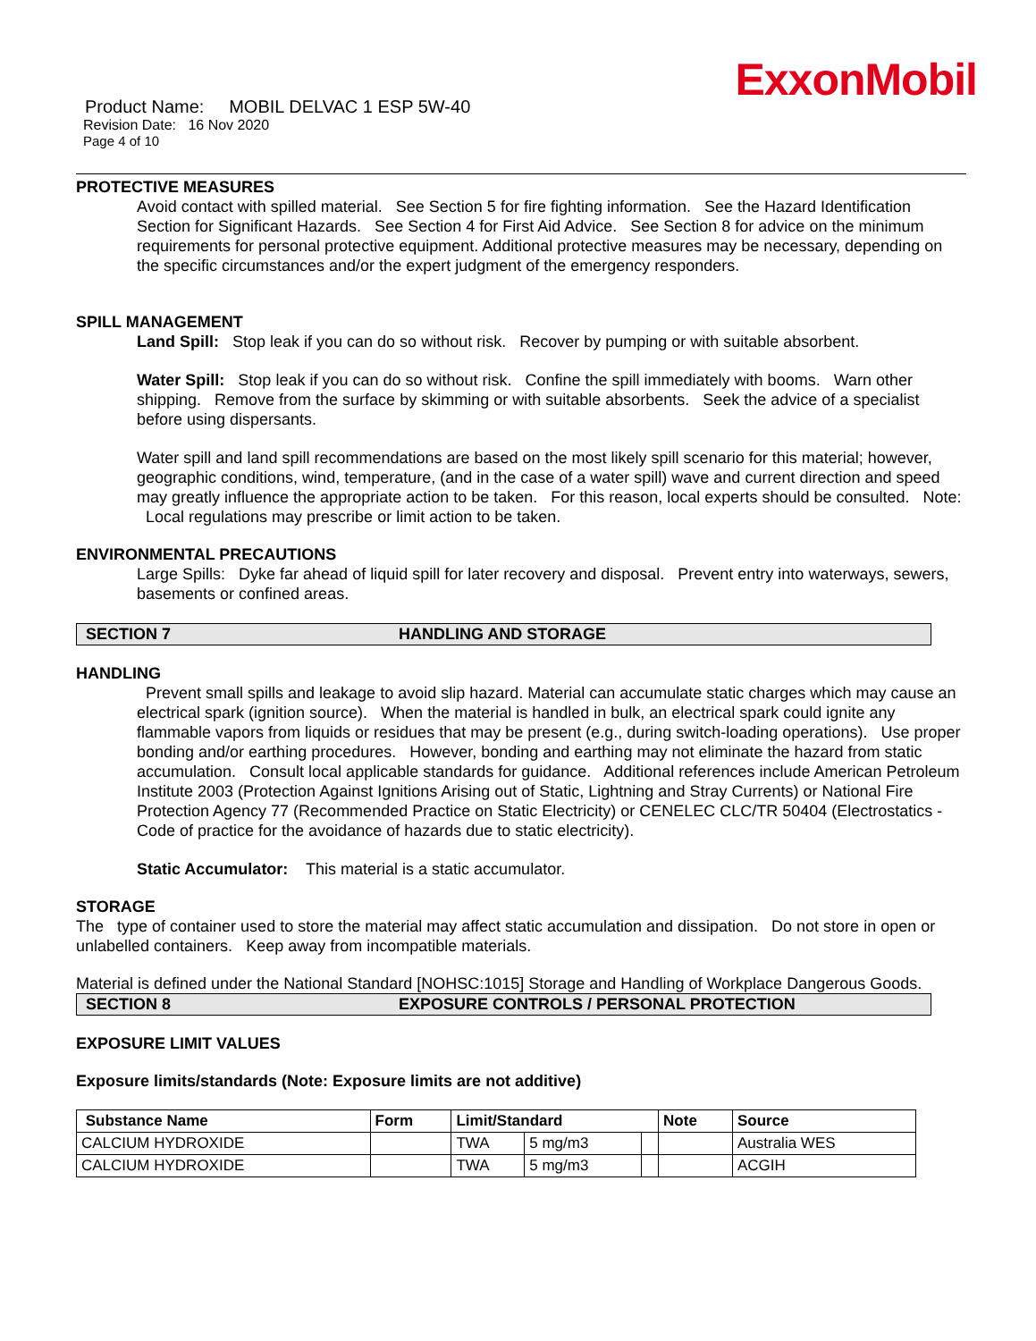ExxonMobil
Product Name: MOBIL DELVAC 1 ESP 5W-40
Revision Date: 16 Nov 2020
Page 4 of 10
PROTECTIVE MEASURES
Avoid contact with spilled material. See Section 5 for fire fighting information. See the Hazard Identification Section for Significant Hazards. See Section 4 for First Aid Advice. See Section 8 for advice on the minimum requirements for personal protective equipment. Additional protective measures may be necessary, depending on the specific circumstances and/or the expert judgment of the emergency responders.
SPILL MANAGEMENT
Land Spill: Stop leak if you can do so without risk. Recover by pumping or with suitable absorbent.
Water Spill: Stop leak if you can do so without risk. Confine the spill immediately with booms. Warn other shipping. Remove from the surface by skimming or with suitable absorbents. Seek the advice of a specialist before using dispersants.
Water spill and land spill recommendations are based on the most likely spill scenario for this material; however, geographic conditions, wind, temperature, (and in the case of a water spill) wave and current direction and speed may greatly influence the appropriate action to be taken. For this reason, local experts should be consulted. Note: Local regulations may prescribe or limit action to be taken.
ENVIRONMENTAL PRECAUTIONS
Large Spills: Dyke far ahead of liquid spill for later recovery and disposal. Prevent entry into waterways, sewers, basements or confined areas.
SECTION 7 HANDLING AND STORAGE
HANDLING
Prevent small spills and leakage to avoid slip hazard. Material can accumulate static charges which may cause an electrical spark (ignition source). When the material is handled in bulk, an electrical spark could ignite any flammable vapors from liquids or residues that may be present (e.g., during switch-loading operations). Use proper bonding and/or earthing procedures. However, bonding and earthing may not eliminate the hazard from static accumulation. Consult local applicable standards for guidance. Additional references include American Petroleum Institute 2003 (Protection Against Ignitions Arising out of Static, Lightning and Stray Currents) or National Fire Protection Agency 77 (Recommended Practice on Static Electricity) or CENELEC CLC/TR 50404 (Electrostatics - Code of practice for the avoidance of hazards due to static electricity).
Static Accumulator: This material is a static accumulator.
STORAGE
The type of container used to store the material may affect static accumulation and dissipation. Do not store in open or unlabelled containers. Keep away from incompatible materials.
Material is defined under the National Standard [NOHSC:1015] Storage and Handling of Workplace Dangerous Goods.
SECTION 8 EXPOSURE CONTROLS / PERSONAL PROTECTION
EXPOSURE LIMIT VALUES
Exposure limits/standards (Note: Exposure limits are not additive)
| Substance Name | Form | Limit/Standard | | | Note | Source |
| --- | --- | --- | --- | --- | --- | --- |
| CALCIUM HYDROXIDE | | TWA | 5 mg/m3 | | | Australia WES |
| CALCIUM HYDROXIDE | | TWA | 5 mg/m3 | | | ACGIH |